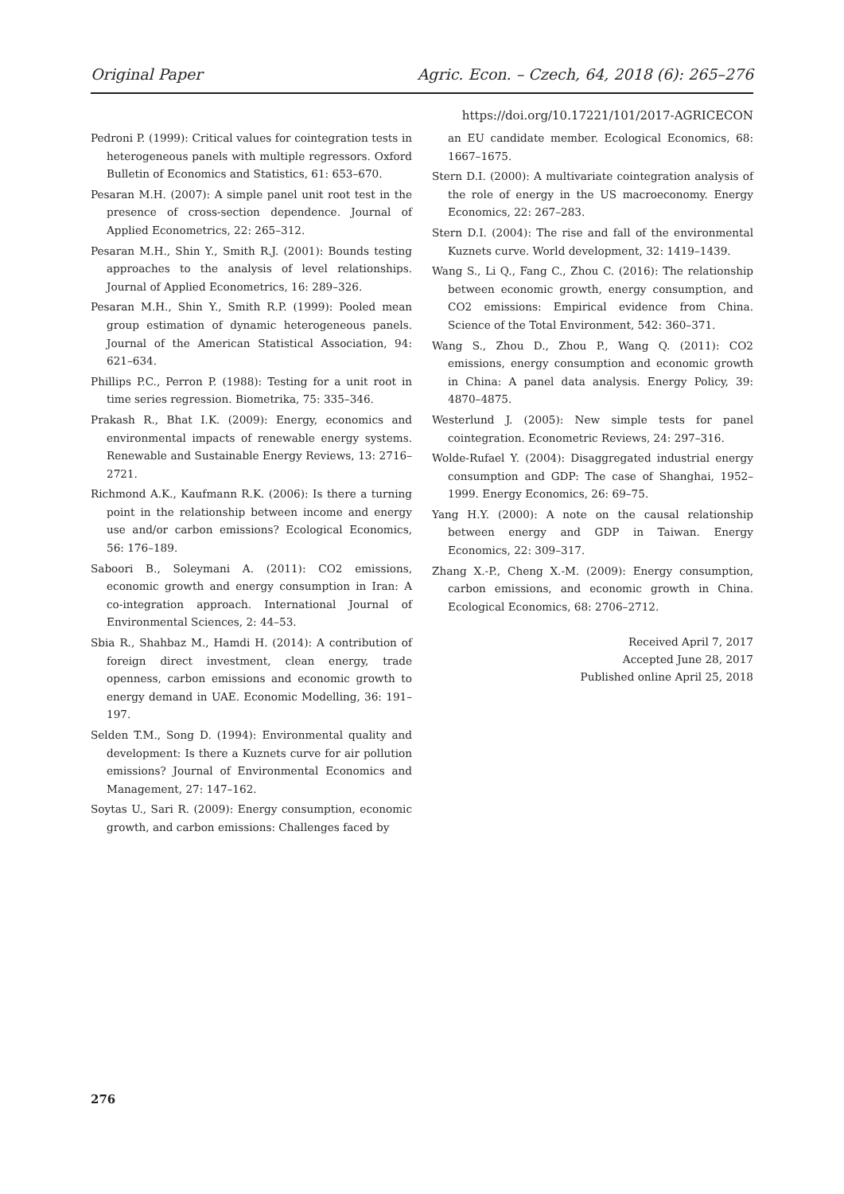Original Paper Agric. Econ. – Czech, 64, 2018 (6): 265–276
https://doi.org/10.17221/101/2017-AGRICECON
Pedroni P. (1999): Critical values for cointegration tests in heterogeneous panels with multiple regressors. Oxford Bulletin of Economics and Statistics, 61: 653–670.
Pesaran M.H. (2007): A simple panel unit root test in the presence of cross-section dependence. Journal of Applied Econometrics, 22: 265–312.
Pesaran M.H., Shin Y., Smith R.J. (2001): Bounds testing approaches to the analysis of level relationships. Journal of Applied Econometrics, 16: 289–326.
Pesaran M.H., Shin Y., Smith R.P. (1999): Pooled mean group estimation of dynamic heterogeneous panels. Journal of the American Statistical Association, 94: 621–634.
Phillips P.C., Perron P. (1988): Testing for a unit root in time series regression. Biometrika, 75: 335–346.
Prakash R., Bhat I.K. (2009): Energy, economics and environmental impacts of renewable energy systems. Renewable and Sustainable Energy Reviews, 13: 2716–2721.
Richmond A.K., Kaufmann R.K. (2006): Is there a turning point in the relationship between income and energy use and/or carbon emissions? Ecological Economics, 56: 176–189.
Saboori B., Soleymani A. (2011): CO2 emissions, economic growth and energy consumption in Iran: A co-integration approach. International Journal of Environmental Sciences, 2: 44–53.
Sbia R., Shahbaz M., Hamdi H. (2014): A contribution of foreign direct investment, clean energy, trade openness, carbon emissions and economic growth to energy demand in UAE. Economic Modelling, 36: 191–197.
Selden T.M., Song D. (1994): Environmental quality and development: Is there a Kuznets curve for air pollution emissions? Journal of Environmental Economics and Management, 27: 147–162.
Soytas U., Sari R. (2009): Energy consumption, economic growth, and carbon emissions: Challenges faced by
an EU candidate member. Ecological Economics, 68: 1667–1675.
Stern D.I. (2000): A multivariate cointegration analysis of the role of energy in the US macroeconomy. Energy Economics, 22: 267–283.
Stern D.I. (2004): The rise and fall of the environmental Kuznets curve. World development, 32: 1419–1439.
Wang S., Li Q., Fang C., Zhou C. (2016): The relationship between economic growth, energy consumption, and CO2 emissions: Empirical evidence from China. Science of the Total Environment, 542: 360–371.
Wang S., Zhou D., Zhou P., Wang Q. (2011): CO2 emissions, energy consumption and economic growth in China: A panel data analysis. Energy Policy, 39: 4870–4875.
Westerlund J. (2005): New simple tests for panel cointegration. Econometric Reviews, 24: 297–316.
Wolde-Rufael Y. (2004): Disaggregated industrial energy consumption and GDP: The case of Shanghai, 1952–1999. Energy Economics, 26: 69–75.
Yang H.Y. (2000): A note on the causal relationship between energy and GDP in Taiwan. Energy Economics, 22: 309–317.
Zhang X.-P., Cheng X.-M. (2009): Energy consumption, carbon emissions, and economic growth in China. Ecological Economics, 68: 2706–2712.
Received April 7, 2017
Accepted June 28, 2017
Published online April 25, 2018
276